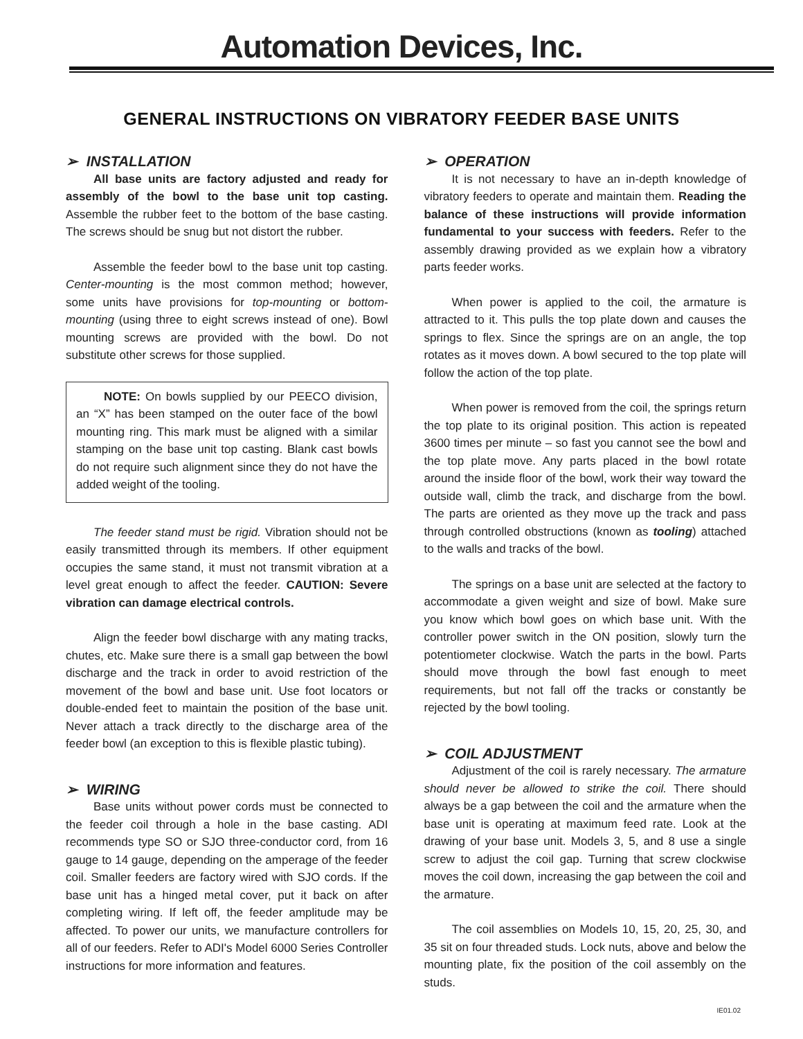Automation Devices, Inc.
GENERAL INSTRUCTIONS ON VIBRATORY FEEDER BASE UNITS
➢ INSTALLATION
All base units are factory adjusted and ready for assembly of the bowl to the base unit top casting. Assemble the rubber feet to the bottom of the base casting. The screws should be snug but not distort the rubber.
Assemble the feeder bowl to the base unit top casting. Center-mounting is the most common method; however, some units have provisions for top-mounting or bottom-mounting (using three to eight screws instead of one). Bowl mounting screws are provided with the bowl. Do not substitute other screws for those supplied.
NOTE: On bowls supplied by our PEECO division, an “X” has been stamped on the outer face of the bowl mounting ring. This mark must be aligned with a similar stamping on the base unit top casting. Blank cast bowls do not require such alignment since they do not have the added weight of the tooling.
The feeder stand must be rigid. Vibration should not be easily transmitted through its members. If other equipment occupies the same stand, it must not transmit vibration at a level great enough to affect the feeder. CAUTION: Severe vibration can damage electrical controls.
Align the feeder bowl discharge with any mating tracks, chutes, etc. Make sure there is a small gap between the bowl discharge and the track in order to avoid restriction of the movement of the bowl and base unit. Use foot locators or double-ended feet to maintain the position of the base unit. Never attach a track directly to the discharge area of the feeder bowl (an exception to this is flexible plastic tubing).
➢ WIRING
Base units without power cords must be connected to the feeder coil through a hole in the base casting. ADI recommends type SO or SJO three-conductor cord, from 16 gauge to 14 gauge, depending on the amperage of the feeder coil. Smaller feeders are factory wired with SJO cords. If the base unit has a hinged metal cover, put it back on after completing wiring. If left off, the feeder amplitude may be affected. To power our units, we manufacture controllers for all of our feeders. Refer to ADI's Model 6000 Series Controller instructions for more information and features.
➢ OPERATION
It is not necessary to have an in-depth knowledge of vibratory feeders to operate and maintain them. Reading the balance of these instructions will provide information fundamental to your success with feeders. Refer to the assembly drawing provided as we explain how a vibratory parts feeder works.
When power is applied to the coil, the armature is attracted to it. This pulls the top plate down and causes the springs to flex. Since the springs are on an angle, the top rotates as it moves down. A bowl secured to the top plate will follow the action of the top plate.
When power is removed from the coil, the springs return the top plate to its original position. This action is repeated 3600 times per minute – so fast you cannot see the bowl and the top plate move. Any parts placed in the bowl rotate around the inside floor of the bowl, work their way toward the outside wall, climb the track, and discharge from the bowl. The parts are oriented as they move up the track and pass through controlled obstructions (known as tooling) attached to the walls and tracks of the bowl.
The springs on a base unit are selected at the factory to accommodate a given weight and size of bowl. Make sure you know which bowl goes on which base unit. With the controller power switch in the ON position, slowly turn the potentiometer clockwise. Watch the parts in the bowl. Parts should move through the bowl fast enough to meet requirements, but not fall off the tracks or constantly be rejected by the bowl tooling.
➢ COIL ADJUSTMENT
Adjustment of the coil is rarely necessary. The armature should never be allowed to strike the coil. There should always be a gap between the coil and the armature when the base unit is operating at maximum feed rate. Look at the drawing of your base unit. Models 3, 5, and 8 use a single screw to adjust the coil gap. Turning that screw clockwise moves the coil down, increasing the gap between the coil and the armature.
The coil assemblies on Models 10, 15, 20, 25, 30, and 35 sit on four threaded studs. Lock nuts, above and below the mounting plate, fix the position of the coil assembly on the studs.
IE01.02